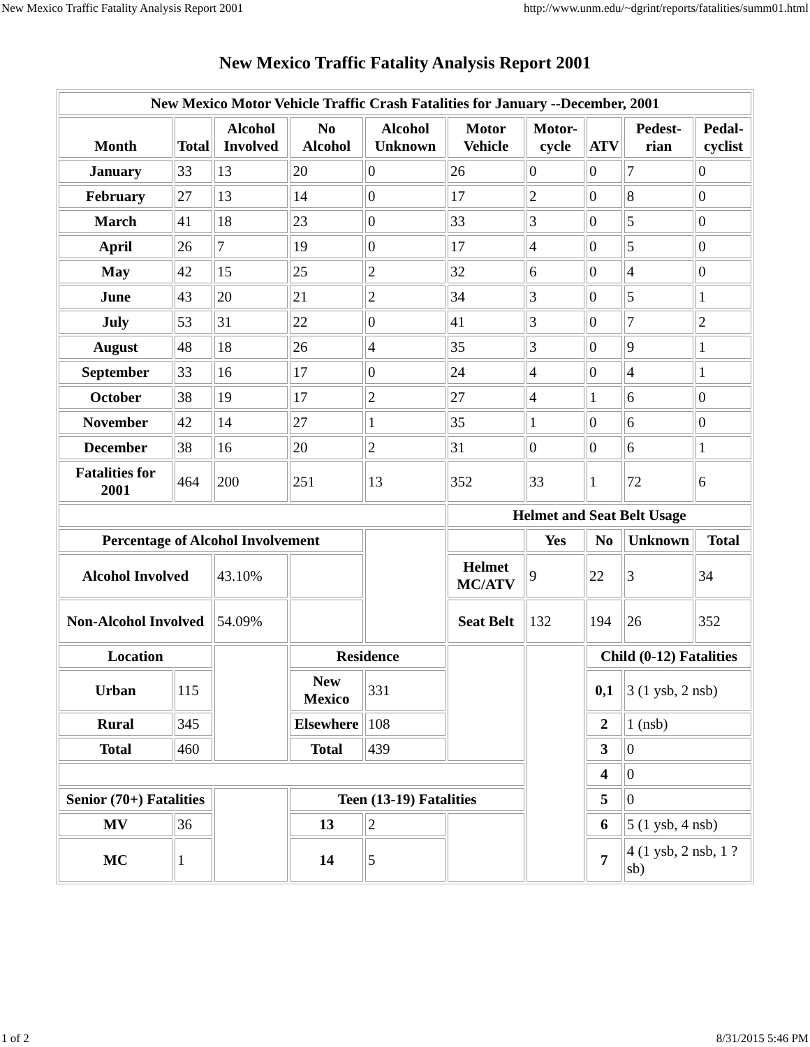New Mexico Traffic Fatality Analysis Report 2001 http://www.unm.edu/~dgrint/reports/fatalities/summ01.html
New Mexico Traffic Fatality Analysis Report 2001
| New Mexico Motor Vehicle Traffic Crash Fatalities for January --December, 2001 | | | | | | | | | |
| --- | --- | --- | --- | --- | --- | --- | --- | --- | --- |
| Month | Total | Alcohol Involved | No Alcohol | Alcohol Unknown | Motor Vehicle | Motor-cycle | ATV | Pedest-rian | Pedal-cyclist |
| January | 33 | 13 | 20 | 0 | 26 | 0 | 0 | 7 | 0 |
| February | 27 | 13 | 14 | 0 | 17 | 2 | 0 | 8 | 0 |
| March | 41 | 18 | 23 | 0 | 33 | 3 | 0 | 5 | 0 |
| April | 26 | 7 | 19 | 0 | 17 | 4 | 0 | 5 | 0 |
| May | 42 | 15 | 25 | 2 | 32 | 6 | 0 | 4 | 0 |
| June | 43 | 20 | 21 | 2 | 34 | 3 | 0 | 5 | 1 |
| July | 53 | 31 | 22 | 0 | 41 | 3 | 0 | 7 | 2 |
| August | 48 | 18 | 26 | 4 | 35 | 3 | 0 | 9 | 1 |
| September | 33 | 16 | 17 | 0 | 24 | 4 | 0 | 4 | 1 |
| October | 38 | 19 | 17 | 2 | 27 | 4 | 1 | 6 | 0 |
| November | 42 | 14 | 27 | 1 | 35 | 1 | 0 | 6 | 0 |
| December | 38 | 16 | 20 | 2 | 31 | 0 | 0 | 6 | 1 |
| Fatalities for 2001 | 464 | 200 | 251 | 13 | 352 | 33 | 1 | 72 | 6 |
| | | | | | Helmet and Seat Belt Usage | | | | |
| Percentage of Alcohol Involvement | | | | | | Yes | No | Unknown | Total |
| Alcohol Involved | | 43.10% | | | Helmet MC/ATV | 9 | 22 | 3 | 34 |
| Non-Alcohol Involved | | 54.09% | | | Seat Belt | 132 | 194 | 26 | 352 |
| Location | | | Residence | | | | Child (0-12) Fatalities | | |
| Urban | 115 | | New Mexico | 331 | | | 0,1 | 3 (1 ysb, 2 nsb) | |
| Rural | 345 | | Elsewhere | 108 | | | 2 | 1 (nsb) | |
| Total | 460 | | Total | 439 | | | 3 | 0 | |
| | | | | | | | 4 | 0 | |
| Senior (70+) Fatalities | | | Teen (13-19) Fatalities | | | | 5 | 0 | |
| MV | 36 | | 13 | 2 | | | 6 | 5 (1 ysb, 4 nsb) | |
| MC | 1 | | 14 | 5 | | | 7 | 4 (1 ysb, 2 nsb, 1 ?sb) | |
1 of 2 8/31/2015 5:46 PM